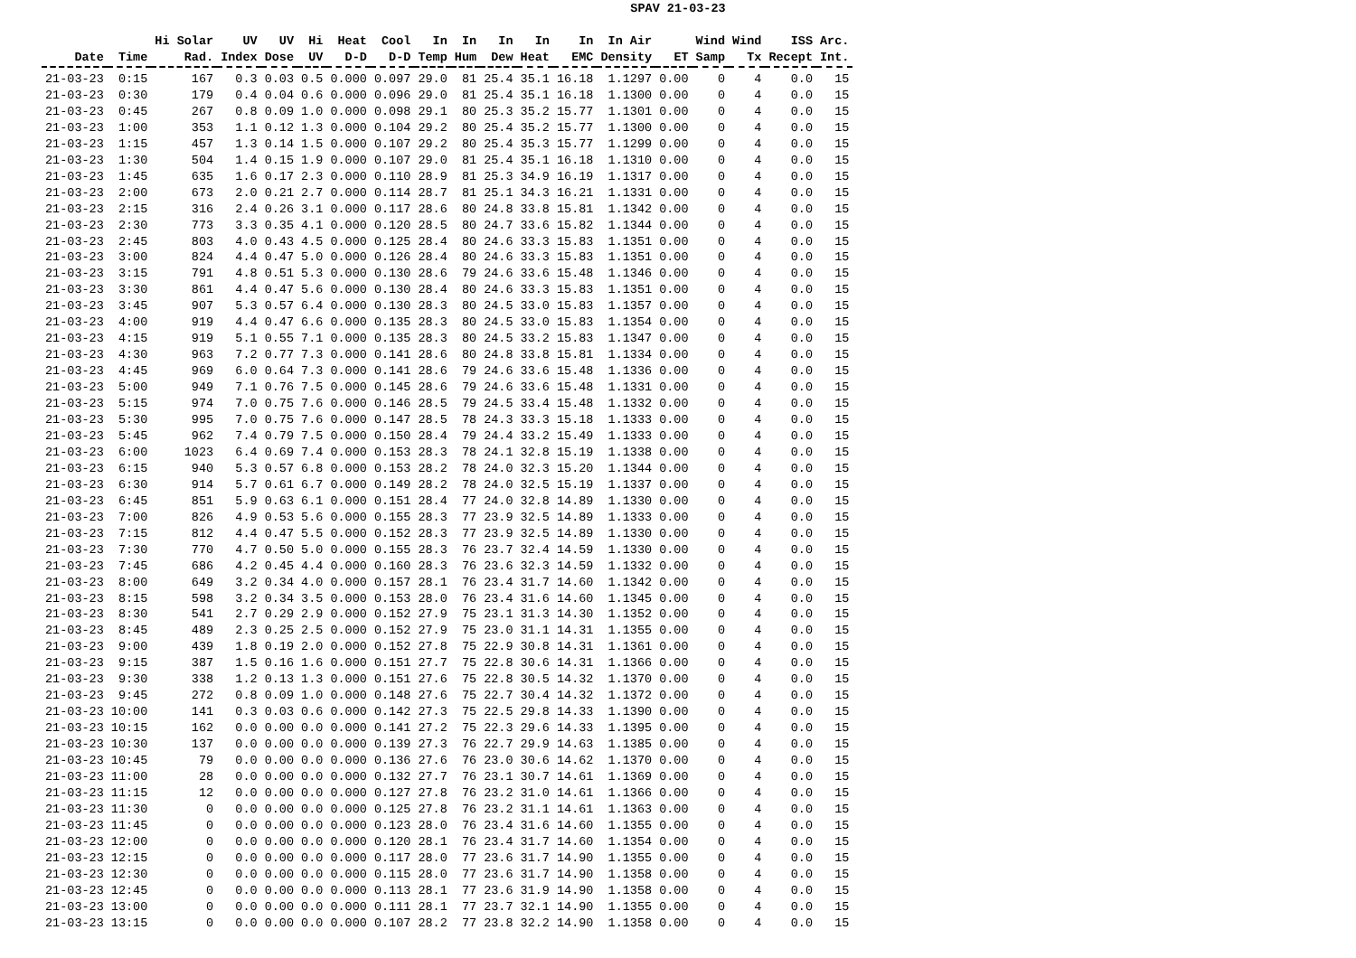SPAV 21-03-23
| | | Hi Solar | UV | UV | Hi | Heat | Cool | In | In | In | In | In | In Air | | Wind | Wind | ISS | Arc. |
| --- | --- | --- | --- | --- | --- | --- | --- | --- | --- | --- | --- | --- | --- | --- | --- | --- | --- | --- |
| Date | Time | Rad. | Index | Dose | UV | D-D | D-D | Temp | Hum | Dew | Heat | EMC | Density | ET | Samp | Tx | Recept | Int. |
| 21-03-23 | 0:15 | 167 | 0.3 | 0.03 | 0.5 | 0.000 | 0.097 | 29.0 | 81 | 25.4 | 35.1 | 16.18 | 1.1297 | 0.00 | 0 | 4 | 0.0 | 15 |
| 21-03-23 | 0:30 | 179 | 0.4 | 0.04 | 0.6 | 0.000 | 0.096 | 29.0 | 81 | 25.4 | 35.1 | 16.18 | 1.1300 | 0.00 | 0 | 4 | 0.0 | 15 |
| 21-03-23 | 0:45 | 267 | 0.8 | 0.09 | 1.0 | 0.000 | 0.098 | 29.1 | 80 | 25.3 | 35.2 | 15.77 | 1.1301 | 0.00 | 0 | 4 | 0.0 | 15 |
| 21-03-23 | 1:00 | 353 | 1.1 | 0.12 | 1.3 | 0.000 | 0.104 | 29.2 | 80 | 25.4 | 35.2 | 15.77 | 1.1300 | 0.00 | 0 | 4 | 0.0 | 15 |
| 21-03-23 | 1:15 | 457 | 1.3 | 0.14 | 1.5 | 0.000 | 0.107 | 29.2 | 80 | 25.4 | 35.3 | 15.77 | 1.1299 | 0.00 | 0 | 4 | 0.0 | 15 |
| 21-03-23 | 1:30 | 504 | 1.4 | 0.15 | 1.9 | 0.000 | 0.107 | 29.0 | 81 | 25.4 | 35.1 | 16.18 | 1.1310 | 0.00 | 0 | 4 | 0.0 | 15 |
| 21-03-23 | 1:45 | 635 | 1.6 | 0.17 | 2.3 | 0.000 | 0.110 | 28.9 | 81 | 25.3 | 34.9 | 16.19 | 1.1317 | 0.00 | 0 | 4 | 0.0 | 15 |
| 21-03-23 | 2:00 | 673 | 2.0 | 0.21 | 2.7 | 0.000 | 0.114 | 28.7 | 81 | 25.1 | 34.3 | 16.21 | 1.1331 | 0.00 | 0 | 4 | 0.0 | 15 |
| 21-03-23 | 2:15 | 316 | 2.4 | 0.26 | 3.1 | 0.000 | 0.117 | 28.6 | 80 | 24.8 | 33.8 | 15.81 | 1.1342 | 0.00 | 0 | 4 | 0.0 | 15 |
| 21-03-23 | 2:30 | 773 | 3.3 | 0.35 | 4.1 | 0.000 | 0.120 | 28.5 | 80 | 24.7 | 33.6 | 15.82 | 1.1344 | 0.00 | 0 | 4 | 0.0 | 15 |
| 21-03-23 | 2:45 | 803 | 4.0 | 0.43 | 4.5 | 0.000 | 0.125 | 28.4 | 80 | 24.6 | 33.3 | 15.83 | 1.1351 | 0.00 | 0 | 4 | 0.0 | 15 |
| 21-03-23 | 3:00 | 824 | 4.4 | 0.47 | 5.0 | 0.000 | 0.126 | 28.4 | 80 | 24.6 | 33.3 | 15.83 | 1.1351 | 0.00 | 0 | 4 | 0.0 | 15 |
| 21-03-23 | 3:15 | 791 | 4.8 | 0.51 | 5.3 | 0.000 | 0.130 | 28.6 | 79 | 24.6 | 33.6 | 15.48 | 1.1346 | 0.00 | 0 | 4 | 0.0 | 15 |
| 21-03-23 | 3:30 | 861 | 4.4 | 0.47 | 5.6 | 0.000 | 0.130 | 28.4 | 80 | 24.6 | 33.3 | 15.83 | 1.1351 | 0.00 | 0 | 4 | 0.0 | 15 |
| 21-03-23 | 3:45 | 907 | 5.3 | 0.57 | 6.4 | 0.000 | 0.130 | 28.3 | 80 | 24.5 | 33.0 | 15.83 | 1.1357 | 0.00 | 0 | 4 | 0.0 | 15 |
| 21-03-23 | 4:00 | 919 | 4.4 | 0.47 | 6.6 | 0.000 | 0.135 | 28.3 | 80 | 24.5 | 33.0 | 15.83 | 1.1354 | 0.00 | 0 | 4 | 0.0 | 15 |
| 21-03-23 | 4:15 | 919 | 5.1 | 0.55 | 7.1 | 0.000 | 0.135 | 28.3 | 80 | 24.5 | 33.2 | 15.83 | 1.1347 | 0.00 | 0 | 4 | 0.0 | 15 |
| 21-03-23 | 4:30 | 963 | 7.2 | 0.77 | 7.3 | 0.000 | 0.141 | 28.6 | 80 | 24.8 | 33.8 | 15.81 | 1.1334 | 0.00 | 0 | 4 | 0.0 | 15 |
| 21-03-23 | 4:45 | 969 | 6.0 | 0.64 | 7.3 | 0.000 | 0.141 | 28.6 | 79 | 24.6 | 33.6 | 15.48 | 1.1336 | 0.00 | 0 | 4 | 0.0 | 15 |
| 21-03-23 | 5:00 | 949 | 7.1 | 0.76 | 7.5 | 0.000 | 0.145 | 28.6 | 79 | 24.6 | 33.6 | 15.48 | 1.1331 | 0.00 | 0 | 4 | 0.0 | 15 |
| 21-03-23 | 5:15 | 974 | 7.0 | 0.75 | 7.6 | 0.000 | 0.146 | 28.5 | 79 | 24.5 | 33.4 | 15.48 | 1.1332 | 0.00 | 0 | 4 | 0.0 | 15 |
| 21-03-23 | 5:30 | 995 | 7.0 | 0.75 | 7.6 | 0.000 | 0.147 | 28.5 | 78 | 24.3 | 33.3 | 15.18 | 1.1333 | 0.00 | 0 | 4 | 0.0 | 15 |
| 21-03-23 | 5:45 | 962 | 7.4 | 0.79 | 7.5 | 0.000 | 0.150 | 28.4 | 79 | 24.4 | 33.2 | 15.49 | 1.1333 | 0.00 | 0 | 4 | 0.0 | 15 |
| 21-03-23 | 6:00 | 1023 | 6.4 | 0.69 | 7.4 | 0.000 | 0.153 | 28.3 | 78 | 24.1 | 32.8 | 15.19 | 1.1338 | 0.00 | 0 | 4 | 0.0 | 15 |
| 21-03-23 | 6:15 | 940 | 5.3 | 0.57 | 6.8 | 0.000 | 0.153 | 28.2 | 78 | 24.0 | 32.3 | 15.20 | 1.1344 | 0.00 | 0 | 4 | 0.0 | 15 |
| 21-03-23 | 6:30 | 914 | 5.7 | 0.61 | 6.7 | 0.000 | 0.149 | 28.2 | 78 | 24.0 | 32.5 | 15.19 | 1.1337 | 0.00 | 0 | 4 | 0.0 | 15 |
| 21-03-23 | 6:45 | 851 | 5.9 | 0.63 | 6.1 | 0.000 | 0.151 | 28.4 | 77 | 24.0 | 32.8 | 14.89 | 1.1330 | 0.00 | 0 | 4 | 0.0 | 15 |
| 21-03-23 | 7:00 | 826 | 4.9 | 0.53 | 5.6 | 0.000 | 0.155 | 28.3 | 77 | 23.9 | 32.5 | 14.89 | 1.1333 | 0.00 | 0 | 4 | 0.0 | 15 |
| 21-03-23 | 7:15 | 812 | 4.4 | 0.47 | 5.5 | 0.000 | 0.152 | 28.3 | 77 | 23.9 | 32.5 | 14.89 | 1.1330 | 0.00 | 0 | 4 | 0.0 | 15 |
| 21-03-23 | 7:30 | 770 | 4.7 | 0.50 | 5.0 | 0.000 | 0.155 | 28.3 | 76 | 23.7 | 32.4 | 14.59 | 1.1330 | 0.00 | 0 | 4 | 0.0 | 15 |
| 21-03-23 | 7:45 | 686 | 4.2 | 0.45 | 4.4 | 0.000 | 0.160 | 28.3 | 76 | 23.6 | 32.3 | 14.59 | 1.1332 | 0.00 | 0 | 4 | 0.0 | 15 |
| 21-03-23 | 8:00 | 649 | 3.2 | 0.34 | 4.0 | 0.000 | 0.157 | 28.1 | 76 | 23.4 | 31.7 | 14.60 | 1.1342 | 0.00 | 0 | 4 | 0.0 | 15 |
| 21-03-23 | 8:15 | 598 | 3.2 | 0.34 | 3.5 | 0.000 | 0.153 | 28.0 | 76 | 23.4 | 31.6 | 14.60 | 1.1345 | 0.00 | 0 | 4 | 0.0 | 15 |
| 21-03-23 | 8:30 | 541 | 2.7 | 0.29 | 2.9 | 0.000 | 0.152 | 27.9 | 75 | 23.1 | 31.3 | 14.30 | 1.1352 | 0.00 | 0 | 4 | 0.0 | 15 |
| 21-03-23 | 8:45 | 489 | 2.3 | 0.25 | 2.5 | 0.000 | 0.152 | 27.9 | 75 | 23.0 | 31.1 | 14.31 | 1.1355 | 0.00 | 0 | 4 | 0.0 | 15 |
| 21-03-23 | 9:00 | 439 | 1.8 | 0.19 | 2.0 | 0.000 | 0.152 | 27.8 | 75 | 22.9 | 30.8 | 14.31 | 1.1361 | 0.00 | 0 | 4 | 0.0 | 15 |
| 21-03-23 | 9:15 | 387 | 1.5 | 0.16 | 1.6 | 0.000 | 0.151 | 27.7 | 75 | 22.8 | 30.6 | 14.31 | 1.1366 | 0.00 | 0 | 4 | 0.0 | 15 |
| 21-03-23 | 9:30 | 338 | 1.2 | 0.13 | 1.3 | 0.000 | 0.151 | 27.6 | 75 | 22.8 | 30.5 | 14.32 | 1.1370 | 0.00 | 0 | 4 | 0.0 | 15 |
| 21-03-23 | 9:45 | 272 | 0.8 | 0.09 | 1.0 | 0.000 | 0.148 | 27.6 | 75 | 22.7 | 30.4 | 14.32 | 1.1372 | 0.00 | 0 | 4 | 0.0 | 15 |
| 21-03-23 | 10:00 | 141 | 0.3 | 0.03 | 0.6 | 0.000 | 0.142 | 27.3 | 75 | 22.5 | 29.8 | 14.33 | 1.1390 | 0.00 | 0 | 4 | 0.0 | 15 |
| 21-03-23 | 10:15 | 162 | 0.0 | 0.00 | 0.0 | 0.000 | 0.141 | 27.2 | 75 | 22.3 | 29.6 | 14.33 | 1.1395 | 0.00 | 0 | 4 | 0.0 | 15 |
| 21-03-23 | 10:30 | 137 | 0.0 | 0.00 | 0.0 | 0.000 | 0.139 | 27.3 | 76 | 22.7 | 29.9 | 14.63 | 1.1385 | 0.00 | 0 | 4 | 0.0 | 15 |
| 21-03-23 | 10:45 | 79 | 0.0 | 0.00 | 0.0 | 0.000 | 0.136 | 27.6 | 76 | 23.0 | 30.6 | 14.62 | 1.1370 | 0.00 | 0 | 4 | 0.0 | 15 |
| 21-03-23 | 11:00 | 28 | 0.0 | 0.00 | 0.0 | 0.000 | 0.132 | 27.7 | 76 | 23.1 | 30.7 | 14.61 | 1.1369 | 0.00 | 0 | 4 | 0.0 | 15 |
| 21-03-23 | 11:15 | 12 | 0.0 | 0.00 | 0.0 | 0.000 | 0.127 | 27.8 | 76 | 23.2 | 31.0 | 14.61 | 1.1366 | 0.00 | 0 | 4 | 0.0 | 15 |
| 21-03-23 | 11:30 | 0 | 0.0 | 0.00 | 0.0 | 0.000 | 0.125 | 27.8 | 76 | 23.2 | 31.1 | 14.61 | 1.1363 | 0.00 | 0 | 4 | 0.0 | 15 |
| 21-03-23 | 11:45 | 0 | 0.0 | 0.00 | 0.0 | 0.000 | 0.123 | 28.0 | 76 | 23.4 | 31.6 | 14.60 | 1.1355 | 0.00 | 0 | 4 | 0.0 | 15 |
| 21-03-23 | 12:00 | 0 | 0.0 | 0.00 | 0.0 | 0.000 | 0.120 | 28.1 | 76 | 23.4 | 31.7 | 14.60 | 1.1354 | 0.00 | 0 | 4 | 0.0 | 15 |
| 21-03-23 | 12:15 | 0 | 0.0 | 0.00 | 0.0 | 0.000 | 0.117 | 28.0 | 77 | 23.6 | 31.7 | 14.90 | 1.1355 | 0.00 | 0 | 4 | 0.0 | 15 |
| 21-03-23 | 12:30 | 0 | 0.0 | 0.00 | 0.0 | 0.000 | 0.115 | 28.0 | 77 | 23.6 | 31.7 | 14.90 | 1.1358 | 0.00 | 0 | 4 | 0.0 | 15 |
| 21-03-23 | 12:45 | 0 | 0.0 | 0.00 | 0.0 | 0.000 | 0.113 | 28.1 | 77 | 23.6 | 31.9 | 14.90 | 1.1358 | 0.00 | 0 | 4 | 0.0 | 15 |
| 21-03-23 | 13:00 | 0 | 0.0 | 0.00 | 0.0 | 0.000 | 0.111 | 28.1 | 77 | 23.7 | 32.1 | 14.90 | 1.1355 | 0.00 | 0 | 4 | 0.0 | 15 |
| 21-03-23 | 13:15 | 0 | 0.0 | 0.00 | 0.0 | 0.000 | 0.107 | 28.2 | 77 | 23.8 | 32.2 | 14.90 | 1.1358 | 0.00 | 0 | 4 | 0.0 | 15 |